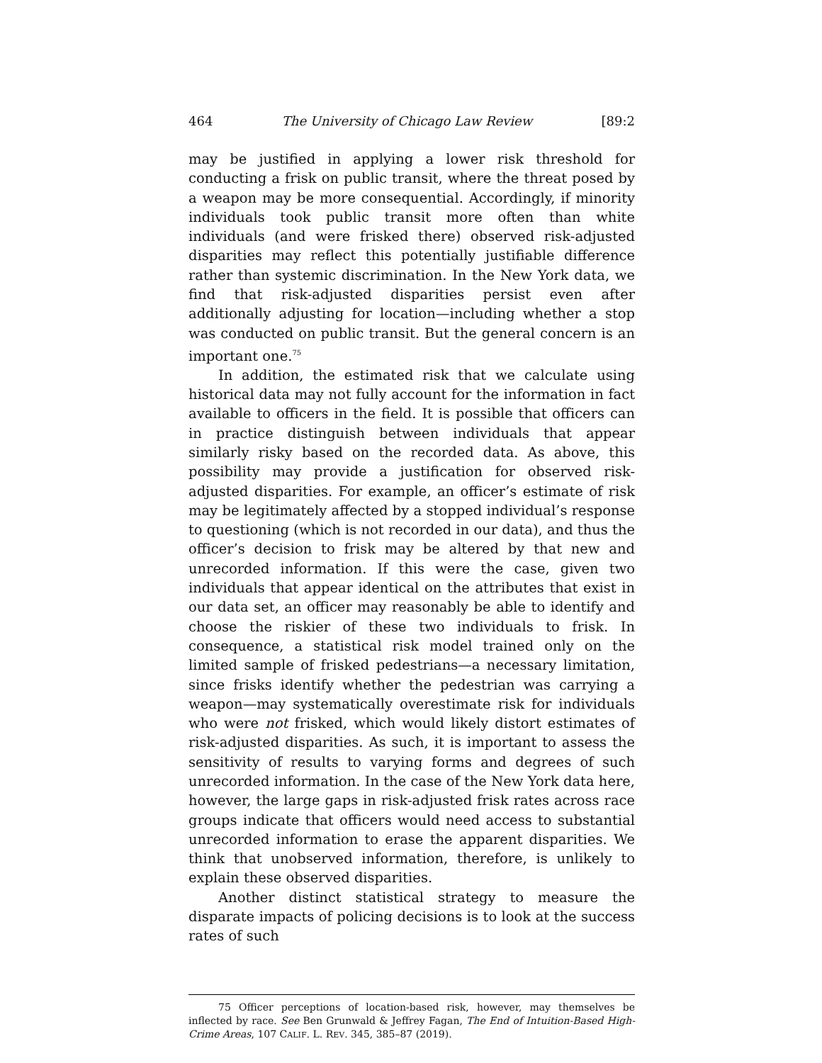464 The University of Chicago Law Review [89:2
may be justified in applying a lower risk threshold for conducting a frisk on public transit, where the threat posed by a weapon may be more consequential. Accordingly, if minority individuals took public transit more often than white individuals (and were frisked there) observed risk-adjusted disparities may reflect this potentially justifiable difference rather than systemic discrimination. In the New York data, we find that risk-adjusted disparities persist even after additionally adjusting for location—including whether a stop was conducted on public transit. But the general concern is an important one.<sup>75</sup>
In addition, the estimated risk that we calculate using historical data may not fully account for the information in fact available to officers in the field. It is possible that officers can in practice distinguish between individuals that appear similarly risky based on the recorded data. As above, this possibility may provide a justification for observed risk-adjusted disparities. For example, an officer’s estimate of risk may be legitimately affected by a stopped individual’s response to questioning (which is not recorded in our data), and thus the officer’s decision to frisk may be altered by that new and unrecorded information. If this were the case, given two individuals that appear identical on the attributes that exist in our data set, an officer may reasonably be able to identify and choose the riskier of these two individuals to frisk. In consequence, a statistical risk model trained only on the limited sample of frisked pedestrians—a necessary limitation, since frisks identify whether the pedestrian was carrying a weapon—may systematically overestimate risk for individuals who were not frisked, which would likely distort estimates of risk-adjusted disparities. As such, it is important to assess the sensitivity of results to varying forms and degrees of such unrecorded information. In the case of the New York data here, however, the large gaps in risk-adjusted frisk rates across race groups indicate that officers would need access to substantial unrecorded information to erase the apparent disparities. We think that unobserved information, therefore, is unlikely to explain these observed disparities.
Another distinct statistical strategy to measure the disparate impacts of policing decisions is to look at the success rates of such
75 Officer perceptions of location-based risk, however, may themselves be inflected by race. See Ben Grunwald & Jeffrey Fagan, The End of Intuition-Based High-Crime Areas, 107 CALIF. L. REV. 345, 385–87 (2019).